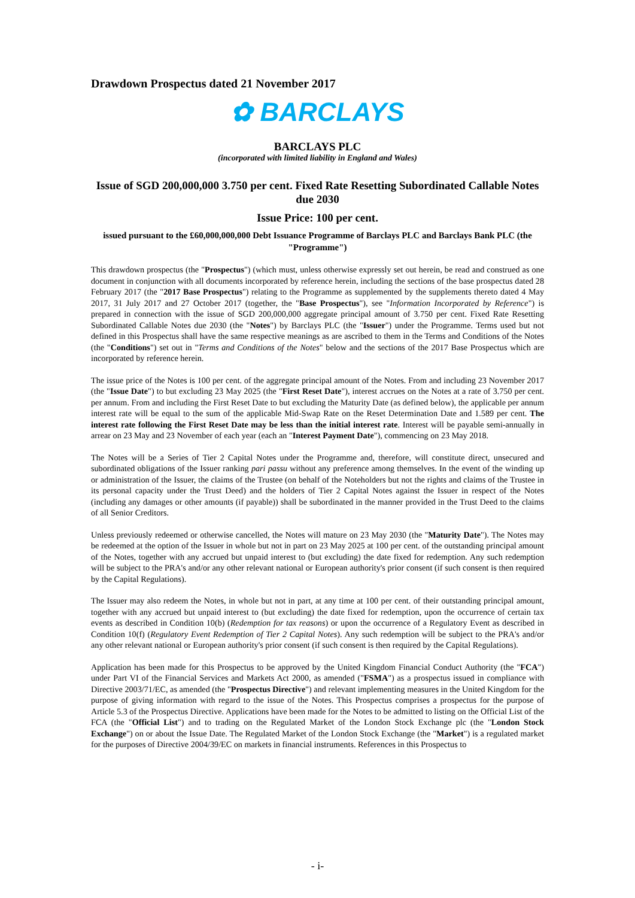Drawdown Prospectus dated 21 November 2017
✿ BARCLAYS
BARCLAYS PLC
(incorporated with limited liability in England and Wales)
Issue of SGD 200,000,000 3.750 per cent. Fixed Rate Resetting Subordinated Callable Notes due 2030
Issue Price: 100 per cent.
issued pursuant to the £60,000,000,000 Debt Issuance Programme of Barclays PLC and Barclays Bank PLC (the "Programme")
This drawdown prospectus (the "Prospectus") (which must, unless otherwise expressly set out herein, be read and construed as one document in conjunction with all documents incorporated by reference herein, including the sections of the base prospectus dated 28 February 2017 (the "2017 Base Prospectus") relating to the Programme as supplemented by the supplements thereto dated 4 May 2017, 31 July 2017 and 27 October 2017 (together, the "Base Prospectus"), see "Information Incorporated by Reference") is prepared in connection with the issue of SGD 200,000,000 aggregate principal amount of 3.750 per cent. Fixed Rate Resetting Subordinated Callable Notes due 2030 (the "Notes") by Barclays PLC (the "Issuer") under the Programme. Terms used but not defined in this Prospectus shall have the same respective meanings as are ascribed to them in the Terms and Conditions of the Notes (the "Conditions") set out in "Terms and Conditions of the Notes" below and the sections of the 2017 Base Prospectus which are incorporated by reference herein.
The issue price of the Notes is 100 per cent. of the aggregate principal amount of the Notes. From and including 23 November 2017 (the "Issue Date") to but excluding 23 May 2025 (the "First Reset Date"), interest accrues on the Notes at a rate of 3.750 per cent. per annum. From and including the First Reset Date to but excluding the Maturity Date (as defined below), the applicable per annum interest rate will be equal to the sum of the applicable Mid-Swap Rate on the Reset Determination Date and 1.589 per cent. The interest rate following the First Reset Date may be less than the initial interest rate. Interest will be payable semi-annually in arrear on 23 May and 23 November of each year (each an "Interest Payment Date"), commencing on 23 May 2018.
The Notes will be a Series of Tier 2 Capital Notes under the Programme and, therefore, will constitute direct, unsecured and subordinated obligations of the Issuer ranking pari passu without any preference among themselves. In the event of the winding up or administration of the Issuer, the claims of the Trustee (on behalf of the Noteholders but not the rights and claims of the Trustee in its personal capacity under the Trust Deed) and the holders of Tier 2 Capital Notes against the Issuer in respect of the Notes (including any damages or other amounts (if payable)) shall be subordinated in the manner provided in the Trust Deed to the claims of all Senior Creditors.
Unless previously redeemed or otherwise cancelled, the Notes will mature on 23 May 2030 (the "Maturity Date"). The Notes may be redeemed at the option of the Issuer in whole but not in part on 23 May 2025 at 100 per cent. of the outstanding principal amount of the Notes, together with any accrued but unpaid interest to (but excluding) the date fixed for redemption. Any such redemption will be subject to the PRA's and/or any other relevant national or European authority's prior consent (if such consent is then required by the Capital Regulations).
The Issuer may also redeem the Notes, in whole but not in part, at any time at 100 per cent. of their outstanding principal amount, together with any accrued but unpaid interest to (but excluding) the date fixed for redemption, upon the occurrence of certain tax events as described in Condition 10(b) (Redemption for tax reasons) or upon the occurrence of a Regulatory Event as described in Condition 10(f) (Regulatory Event Redemption of Tier 2 Capital Notes). Any such redemption will be subject to the PRA's and/or any other relevant national or European authority's prior consent (if such consent is then required by the Capital Regulations).
Application has been made for this Prospectus to be approved by the United Kingdom Financial Conduct Authority (the "FCA") under Part VI of the Financial Services and Markets Act 2000, as amended ("FSMA") as a prospectus issued in compliance with Directive 2003/71/EC, as amended (the "Prospectus Directive") and relevant implementing measures in the United Kingdom for the purpose of giving information with regard to the issue of the Notes. This Prospectus comprises a prospectus for the purpose of Article 5.3 of the Prospectus Directive. Applications have been made for the Notes to be admitted to listing on the Official List of the FCA (the "Official List") and to trading on the Regulated Market of the London Stock Exchange plc (the "London Stock Exchange") on or about the Issue Date. The Regulated Market of the London Stock Exchange (the "Market") is a regulated market for the purposes of Directive 2004/39/EC on markets in financial instruments. References in this Prospectus to
- i-